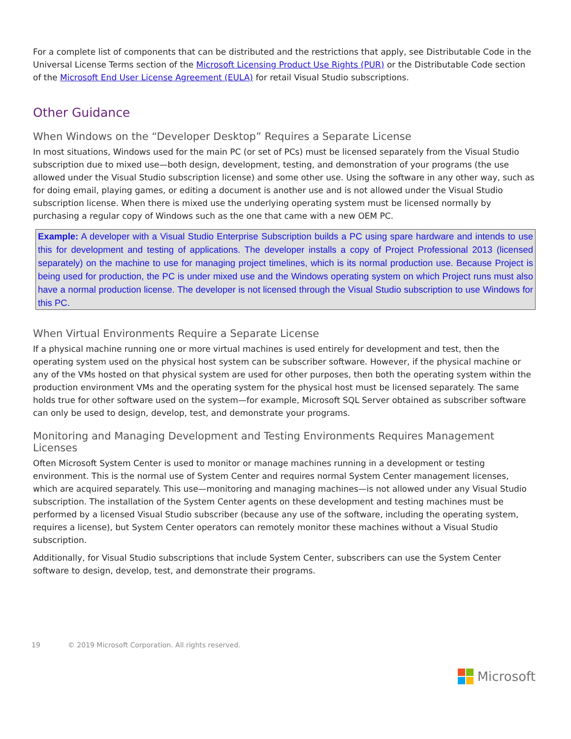For a complete list of components that can be distributed and the restrictions that apply, see Distributable Code in the Universal License Terms section of the Microsoft Licensing Product Use Rights (PUR) or the Distributable Code section of the Microsoft End User License Agreement (EULA) for retail Visual Studio subscriptions.
Other Guidance
When Windows on the “Developer Desktop” Requires a Separate License
In most situations, Windows used for the main PC (or set of PCs) must be licensed separately from the Visual Studio subscription due to mixed use—both design, development, testing, and demonstration of your programs (the use allowed under the Visual Studio subscription license) and some other use. Using the software in any other way, such as for doing email, playing games, or editing a document is another use and is not allowed under the Visual Studio subscription license. When there is mixed use the underlying operating system must be licensed normally by purchasing a regular copy of Windows such as the one that came with a new OEM PC.
Example: A developer with a Visual Studio Enterprise Subscription builds a PC using spare hardware and intends to use this for development and testing of applications. The developer installs a copy of Project Professional 2013 (licensed separately) on the machine to use for managing project timelines, which is its normal production use. Because Project is being used for production, the PC is under mixed use and the Windows operating system on which Project runs must also have a normal production license. The developer is not licensed through the Visual Studio subscription to use Windows for this PC.
When Virtual Environments Require a Separate License
If a physical machine running one or more virtual machines is used entirely for development and test, then the operating system used on the physical host system can be subscriber software. However, if the physical machine or any of the VMs hosted on that physical system are used for other purposes, then both the operating system within the production environment VMs and the operating system for the physical host must be licensed separately. The same holds true for other software used on the system—for example, Microsoft SQL Server obtained as subscriber software can only be used to design, develop, test, and demonstrate your programs.
Monitoring and Managing Development and Testing Environments Requires Management Licenses
Often Microsoft System Center is used to monitor or manage machines running in a development or testing environment. This is the normal use of System Center and requires normal System Center management licenses, which are acquired separately. This use—monitoring and managing machines—is not allowed under any Visual Studio subscription. The installation of the System Center agents on these development and testing machines must be performed by a licensed Visual Studio subscriber (because any use of the software, including the operating system, requires a license), but System Center operators can remotely monitor these machines without a Visual Studio subscription.
Additionally, for Visual Studio subscriptions that include System Center, subscribers can use the System Center software to design, develop, test, and demonstrate their programs.
19 © 2019 Microsoft Corporation. All rights reserved.
Microsoft